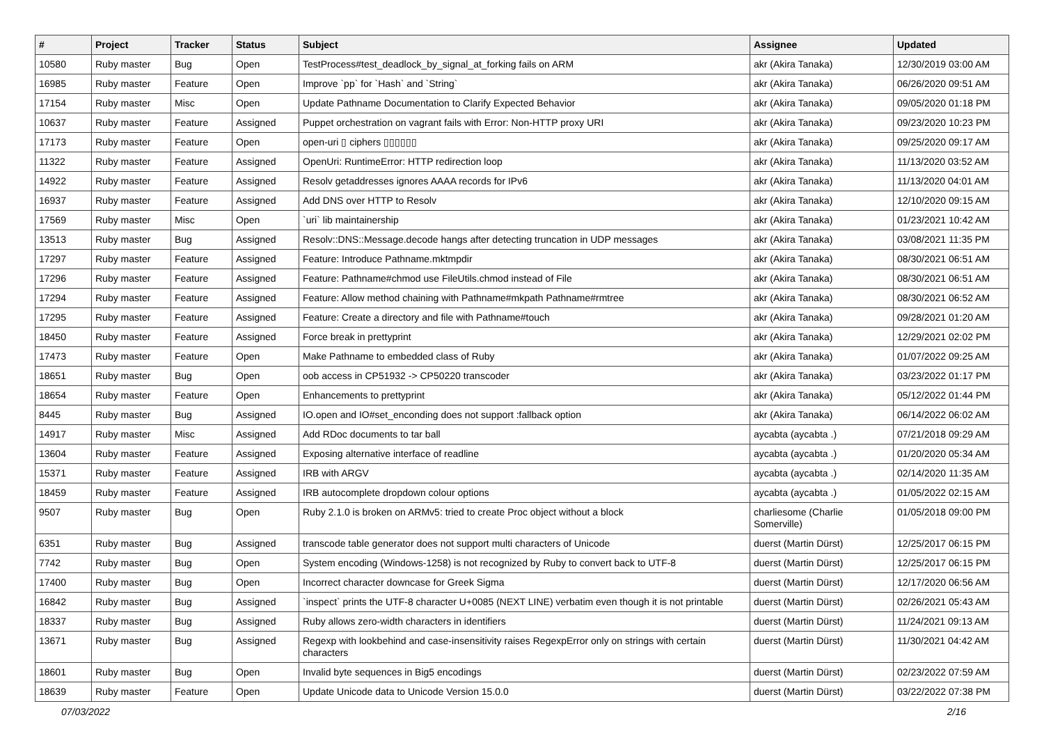| # | Project | Tracker | Status | Subject | Assignee | Updated |
| --- | --- | --- | --- | --- | --- | --- |
| 10580 | Ruby master | Bug | Open | TestProcess#test_deadlock_by_signal_at_forking fails on ARM | akr (Akira Tanaka) | 12/30/2019 03:00 AM |
| 16985 | Ruby master | Feature | Open | Improve `pp` for `Hash` and `String` | akr (Akira Tanaka) | 06/26/2020 09:51 AM |
| 17154 | Ruby master | Misc | Open | Update Pathname Documentation to Clarify Expected Behavior | akr (Akira Tanaka) | 09/05/2020 01:18 PM |
| 10637 | Ruby master | Feature | Assigned | Puppet orchestration on vagrant fails with Error: Non-HTTP proxy URI | akr (Akira Tanaka) | 09/23/2020 10:23 PM |
| 17173 | Ruby master | Feature | Open | open-uri ▯ ciphers ▯▯▯▯▯▯ | akr (Akira Tanaka) | 09/25/2020 09:17 AM |
| 11322 | Ruby master | Feature | Assigned | OpenUri: RuntimeError: HTTP redirection loop | akr (Akira Tanaka) | 11/13/2020 03:52 AM |
| 14922 | Ruby master | Feature | Assigned | Resolv getaddresses ignores AAAA records for IPv6 | akr (Akira Tanaka) | 11/13/2020 04:01 AM |
| 16937 | Ruby master | Feature | Assigned | Add DNS over HTTP to Resolv | akr (Akira Tanaka) | 12/10/2020 09:15 AM |
| 17569 | Ruby master | Misc | Open | `uri` lib maintainership | akr (Akira Tanaka) | 01/23/2021 10:42 AM |
| 13513 | Ruby master | Bug | Assigned | Resolv::DNS::Message.decode hangs after detecting truncation in UDP messages | akr (Akira Tanaka) | 03/08/2021 11:35 PM |
| 17297 | Ruby master | Feature | Assigned | Feature: Introduce Pathname.mktmpdir | akr (Akira Tanaka) | 08/30/2021 06:51 AM |
| 17296 | Ruby master | Feature | Assigned | Feature: Pathname#chmod use FileUtils.chmod instead of File | akr (Akira Tanaka) | 08/30/2021 06:51 AM |
| 17294 | Ruby master | Feature | Assigned | Feature: Allow method chaining with Pathname#mkpath Pathname#rmtree | akr (Akira Tanaka) | 08/30/2021 06:52 AM |
| 17295 | Ruby master | Feature | Assigned | Feature: Create a directory and file with Pathname#touch | akr (Akira Tanaka) | 09/28/2021 01:20 AM |
| 18450 | Ruby master | Feature | Assigned | Force break in prettyprint | akr (Akira Tanaka) | 12/29/2021 02:02 PM |
| 17473 | Ruby master | Feature | Open | Make Pathname to embedded class of Ruby | akr (Akira Tanaka) | 01/07/2022 09:25 AM |
| 18651 | Ruby master | Bug | Open | oob access in CP51932 -> CP50220 transcoder | akr (Akira Tanaka) | 03/23/2022 01:17 PM |
| 18654 | Ruby master | Feature | Open | Enhancements to prettyprint | akr (Akira Tanaka) | 05/12/2022 01:44 PM |
| 8445 | Ruby master | Bug | Assigned | IO.open and IO#set_enconding does not support :fallback option | akr (Akira Tanaka) | 06/14/2022 06:02 AM |
| 14917 | Ruby master | Misc | Assigned | Add RDoc documents to tar ball | aycabta (aycabta .) | 07/21/2018 09:29 AM |
| 13604 | Ruby master | Feature | Assigned | Exposing alternative interface of readline | aycabta (aycabta .) | 01/20/2020 05:34 AM |
| 15371 | Ruby master | Feature | Assigned | IRB with ARGV | aycabta (aycabta .) | 02/14/2020 11:35 AM |
| 18459 | Ruby master | Feature | Assigned | IRB autocomplete dropdown colour options | aycabta (aycabta .) | 01/05/2022 02:15 AM |
| 9507 | Ruby master | Bug | Open | Ruby 2.1.0 is broken on ARMv5: tried to create Proc object without a block | charliesome (Charlie Somerville) | 01/05/2018 09:00 PM |
| 6351 | Ruby master | Bug | Assigned | transcode table generator does not support multi characters of Unicode | duerst (Martin Dürst) | 12/25/2017 06:15 PM |
| 7742 | Ruby master | Bug | Open | System encoding (Windows-1258) is not recognized by Ruby to convert back to UTF-8 | duerst (Martin Dürst) | 12/25/2017 06:15 PM |
| 17400 | Ruby master | Bug | Open | Incorrect character downcase for Greek Sigma | duerst (Martin Dürst) | 12/17/2020 06:56 AM |
| 16842 | Ruby master | Bug | Assigned | `inspect` prints the UTF-8 character U+0085 (NEXT LINE) verbatim even though it is not printable | duerst (Martin Dürst) | 02/26/2021 05:43 AM |
| 18337 | Ruby master | Bug | Assigned | Ruby allows zero-width characters in identifiers | duerst (Martin Dürst) | 11/24/2021 09:13 AM |
| 13671 | Ruby master | Bug | Assigned | Regexp with lookbehind and case-insensitivity raises RegexpError only on strings with certain characters | duerst (Martin Dürst) | 11/30/2021 04:42 AM |
| 18601 | Ruby master | Bug | Open | Invalid byte sequences in Big5 encodings | duerst (Martin Dürst) | 02/23/2022 07:59 AM |
| 18639 | Ruby master | Feature | Open | Update Unicode data to Unicode Version 15.0.0 | duerst (Martin Dürst) | 03/22/2022 07:38 PM |
07/03/2022 2/16